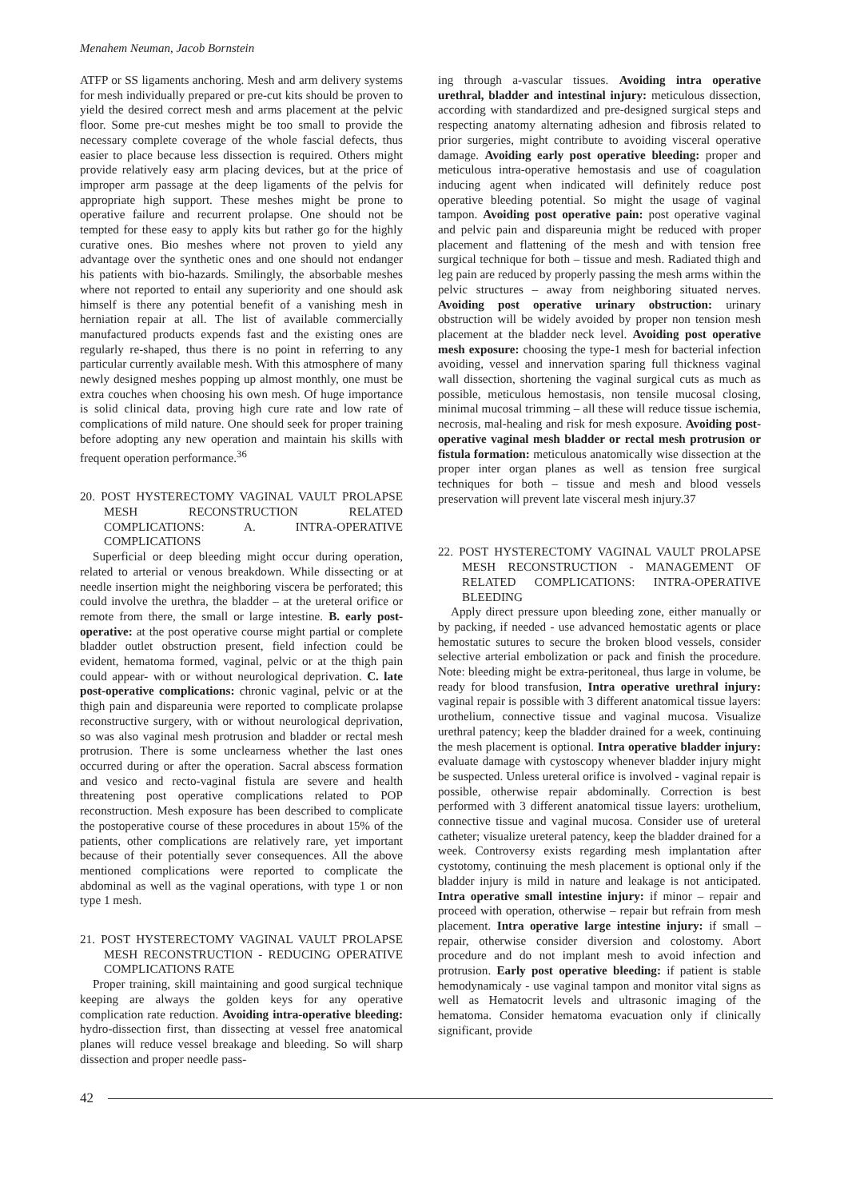Menahem Neuman, Jacob Bornstein
ATFP or SS ligaments anchoring. Mesh and arm delivery systems for mesh individually prepared or pre-cut kits should be proven to yield the desired correct mesh and arms placement at the pelvic floor. Some pre-cut meshes might be too small to provide the necessary complete coverage of the whole fascial defects, thus easier to place because less dissection is required. Others might provide relatively easy arm placing devices, but at the price of improper arm passage at the deep ligaments of the pelvis for appropriate high support. These meshes might be prone to operative failure and recurrent prolapse. One should not be tempted for these easy to apply kits but rather go for the highly curative ones. Bio meshes where not proven to yield any advantage over the synthetic ones and one should not endanger his patients with bio-hazards. Smilingly, the absorbable meshes where not reported to entail any superiority and one should ask himself is there any potential benefit of a vanishing mesh in herniation repair at all. The list of available commercially manufactured products expends fast and the existing ones are regularly re-shaped, thus there is no point in referring to any particular currently available mesh. With this atmosphere of many newly designed meshes popping up almost monthly, one must be extra couches when choosing his own mesh. Of huge importance is solid clinical data, proving high cure rate and low rate of complications of mild nature. One should seek for proper training before adopting any new operation and maintain his skills with frequent operation performance.<sup>36</sup>
20. POST HYSTERECTOMY VAGINAL VAULT PROLAPSE MESH RECONSTRUCTION RELATED COMPLICATIONS: A. INTRA-OPERATIVE COMPLICATIONS
Superficial or deep bleeding might occur during operation, related to arterial or venous breakdown. While dissecting or at needle insertion might the neighboring viscera be perforated; this could involve the urethra, the bladder – at the ureteral orifice or remote from there, the small or large intestine. B. early post-operative: at the post operative course might partial or complete bladder outlet obstruction present, field infection could be evident, hematoma formed, vaginal, pelvic or at the thigh pain could appear- with or without neurological deprivation. C. late post-operative complications: chronic vaginal, pelvic or at the thigh pain and dispareunia were reported to complicate prolapse reconstructive surgery, with or without neurological deprivation, so was also vaginal mesh protrusion and bladder or rectal mesh protrusion. There is some unclearness whether the last ones occurred during or after the operation. Sacral abscess formation and vesico and recto-vaginal fistula are severe and health threatening post operative complications related to POP reconstruction. Mesh exposure has been described to complicate the postoperative course of these procedures in about 15% of the patients, other complications are relatively rare, yet important because of their potentially sever consequences. All the above mentioned complications were reported to complicate the abdominal as well as the vaginal operations, with type 1 or non type 1 mesh.
21. POST HYSTERECTOMY VAGINAL VAULT PROLAPSE MESH RECONSTRUCTION - REDUCING OPERATIVE COMPLICATIONS RATE
Proper training, skill maintaining and good surgical technique keeping are always the golden keys for any operative complication rate reduction. Avoiding intra-operative bleeding: hydro-dissection first, than dissecting at vessel free anatomical planes will reduce vessel breakage and bleeding. So will sharp dissection and proper needle pass-
ing through a-vascular tissues. Avoiding intra operative urethral, bladder and intestinal injury: meticulous dissection, according with standardized and pre-designed surgical steps and respecting anatomy alternating adhesion and fibrosis related to prior surgeries, might contribute to avoiding visceral operative damage. Avoiding early post operative bleeding: proper and meticulous intra-operative hemostasis and use of coagulation inducing agent when indicated will definitely reduce post operative bleeding potential. So might the usage of vaginal tampon. Avoiding post operative pain: post operative vaginal and pelvic pain and dispareunia might be reduced with proper placement and flattening of the mesh and with tension free surgical technique for both – tissue and mesh. Radiated thigh and leg pain are reduced by properly passing the mesh arms within the pelvic structures – away from neighboring situated nerves. Avoiding post operative urinary obstruction: urinary obstruction will be widely avoided by proper non tension mesh placement at the bladder neck level. Avoiding post operative mesh exposure: choosing the type-1 mesh for bacterial infection avoiding, vessel and innervation sparing full thickness vaginal wall dissection, shortening the vaginal surgical cuts as much as possible, meticulous hemostasis, non tensile mucosal closing, minimal mucosal trimming – all these will reduce tissue ischemia, necrosis, mal-healing and risk for mesh exposure. Avoiding post-operative vaginal mesh bladder or rectal mesh protrusion or fistula formation: meticulous anatomically wise dissection at the proper inter organ planes as well as tension free surgical techniques for both – tissue and mesh and blood vessels preservation will prevent late visceral mesh injury.37
22. POST HYSTERECTOMY VAGINAL VAULT PROLAPSE MESH RECONSTRUCTION - MANAGEMENT OF RELATED COMPLICATIONS: INTRA-OPERATIVE BLEEDING
Apply direct pressure upon bleeding zone, either manually or by packing, if needed - use advanced hemostatic agents or place hemostatic sutures to secure the broken blood vessels, consider selective arterial embolization or pack and finish the procedure. Note: bleeding might be extra-peritoneal, thus large in volume, be ready for blood transfusion, Intra operative urethral injury: vaginal repair is possible with 3 different anatomical tissue layers: urothelium, connective tissue and vaginal mucosa. Visualize urethral patency; keep the bladder drained for a week, continuing the mesh placement is optional. Intra operative bladder injury: evaluate damage with cystoscopy whenever bladder injury might be suspected. Unless ureteral orifice is involved - vaginal repair is possible, otherwise repair abdominally. Correction is best performed with 3 different anatomical tissue layers: urothelium, connective tissue and vaginal mucosa. Consider use of ureteral catheter; visualize ureteral patency, keep the bladder drained for a week. Controversy exists regarding mesh implantation after cystotomy, continuing the mesh placement is optional only if the bladder injury is mild in nature and leakage is not anticipated. Intra operative small intestine injury: if minor – repair and proceed with operation, otherwise – repair but refrain from mesh placement. Intra operative large intestine injury: if small – repair, otherwise consider diversion and colostomy. Abort procedure and do not implant mesh to avoid infection and protrusion. Early post operative bleeding: if patient is stable hemodynamicaly - use vaginal tampon and monitor vital signs as well as Hematocrit levels and ultrasonic imaging of the hematoma. Consider hematoma evacuation only if clinically significant, provide
42